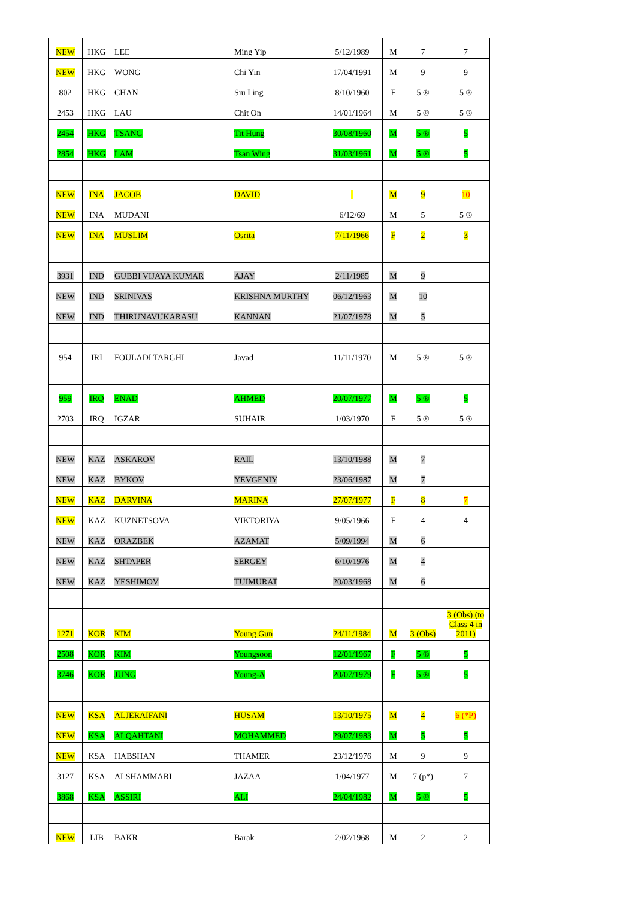| NEW | HKG | LEE | Ming Yip | 5/12/1989 | M | 7 | 7 |
| NEW | HKG | WONG | Chi Yin | 17/04/1991 | M | 9 | 9 |
| 802 | HKG | CHAN | Siu Ling | 8/10/1960 | F | 5 ® | 5 ® |
| 2453 | HKG | LAU | Chit On | 14/01/1964 | M | 5 ® | 5 ® |
| 2454 | HKG | TSANG | Tit Hung | 30/08/1960 | M | 5 ® | 5 |
| 2854 | HKG | LAM | Tsan Wing | 31/03/1961 | M | 5 ® | 5 |
| NEW | INA | JACOB | DAVID | | M | 9 | 10 |
| NEW | INA | MUDANI | | 6/12/69 | M | 5 | 5 ® |
| NEW | INA | MUSLIM | Osrita | 7/11/1966 | F | 2 | 3 |
| 3931 | IND | GUBBI VIJAYA KUMAR | AJAY | 2/11/1985 | M | 9 | |
| NEW | IND | SRINIVAS | KRISHNA MURTHY | 06/12/1963 | M | 10 | |
| NEW | IND | THIRUNAVUKARASU | KANNAN | 21/07/1978 | M | 5 | |
| 954 | IRI | FOULADI TARGHI | Javad | 11/11/1970 | M | 5 ® | 5 ® |
| 959 | IRQ | ENAD | AHMED | 20/07/1977 | M | 5 ® | 5 |
| 2703 | IRQ | IGZAR | SUHAIR | 1/03/1970 | F | 5 ® | 5 ® |
| NEW | KAZ | ASKAROV | RAIL | 13/10/1988 | M | 7 | |
| NEW | KAZ | BYKOV | YEVGENIY | 23/06/1987 | M | 7 | |
| NEW | KAZ | DARVINA | MARINA | 27/07/1977 | F | 8 | 7 |
| NEW | KAZ | KUZNETSOVA | VIKTORIYA | 9/05/1966 | F | 4 | 4 |
| NEW | KAZ | ORAZBEK | AZAMAT | 5/09/1994 | M | 6 | |
| NEW | KAZ | SHTAPER | SERGEY | 6/10/1976 | M | 4 | |
| NEW | KAZ | YESHIMOV | TUIMURAT | 20/03/1968 | M | 6 | |
| 1271 | KOR | KIM | Young Gun | 24/11/1984 | M | 3 (Obs) | 3 (Obs) (to Class 4 in 2011) |
| 2508 | KOR | KIM | Youngsoon | 12/01/1967 | F | 5 ® | 5 |
| 3746 | KOR | JUNG | Young-A | 20/07/1979 | F | 5 ® | 5 |
| NEW | KSA | ALJERAIFANI | HUSAM | 13/10/1975 | M | 4 | 6 (*P) |
| NEW | KSA | ALQAHTANI | MOHAMMED | 29/07/1983 | M | 5 | 5 |
| NEW | KSA | HABSHAN | THAMER | 23/12/1976 | M | 9 | 9 |
| 3127 | KSA | ALSHAMMARI | JAZAA | 1/04/1977 | M | 7 (p*) | 7 |
| 3868 | KSA | ASSIRI | ALI | 24/04/1982 | M | 5 ® | 5 |
| NEW | LIB | BAKR | Barak | 2/02/1968 | M | 2 | 2 |